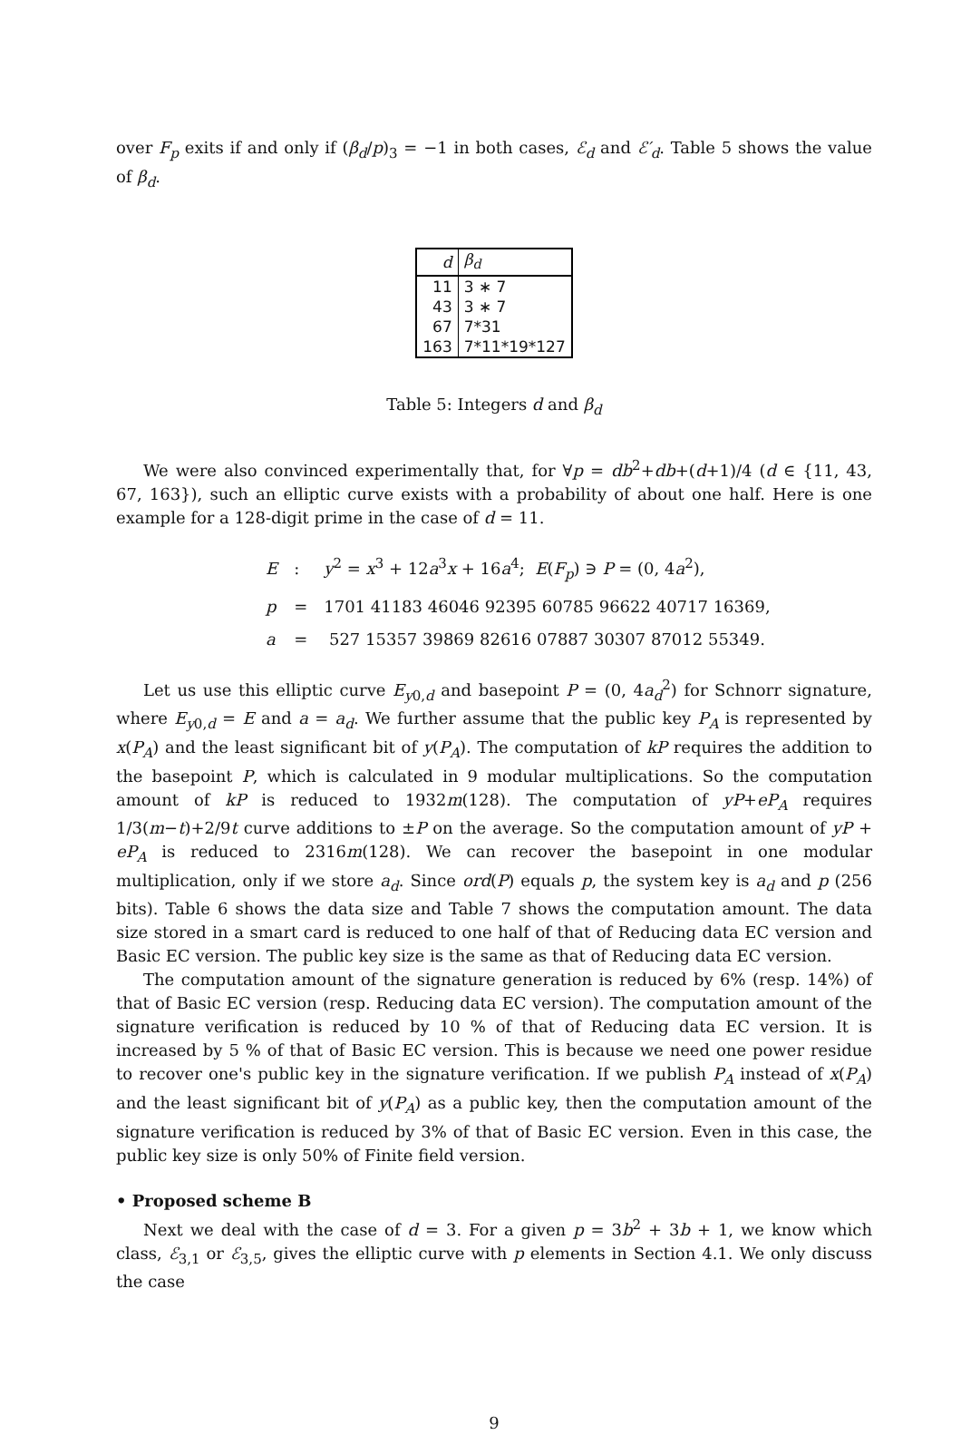over F<sub>p</sub> exits if and only if (β<sub>d</sub>/p)<sub>3</sub> = −1 in both cases, ℰ<sub>d</sub> and ℰ′<sub>d</sub>. Table 5 shows the value of β<sub>d</sub>.
| d | β<sub>d</sub> |
| --- | --- |
| 11 | 3 ∗ 7 |
| 43 | 3 ∗ 7 |
| 67 | 7*31 |
| 163 | 7*11*19*127 |
Table 5: Integers d and β<sub>d</sub>
We were also convinced experimentally that, for ∀p = db<sup>2</sup>+db+(d+1)/4 (d ∈ {11, 43, 67, 163}), such an elliptic curve exists with a probability of about one half. Here is one example for a 128-digit prime in the case of d = 11.
| E | : | y<sup>2</sup> = x<sup>3</sup> + 12 a<sup>3</sup> x + 16 a<sup>4</sup>; E ( F<sub>p</sub> ) ∋ P = (0, 4 a<sup>2</sup>), |
| p | = | 1701 41183 46046 92395 60785 96622 40717 16369, |
| a | = | 527 15357 39869 82616 07887 30307 87012 55349. |
Let us use this elliptic curve E<sub>y0,d</sub> and basepoint P = (0, 4a<sub>d</sub><sup>2</sup>) for Schnorr signature, where E<sub>y0,d</sub> = E and a = a<sub>d</sub>. We further assume that the public key P<sub>A</sub> is represented by x(P<sub>A</sub>) and the least significant bit of y(P<sub>A</sub>). The computation of kP requires the addition to the basepoint P, which is calculated in 9 modular multiplications. So the computation amount of kP is reduced to 1932m(128). The computation of yP+eP<sub>A</sub> requires 1/3(m−t)+2/9t curve additions to ±P on the average. So the computation amount of yP + eP<sub>A</sub> is reduced to 2316m(128). We can recover the basepoint in one modular multiplication, only if we store a<sub>d</sub>. Since ord(P) equals p, the system key is a<sub>d</sub> and p (256 bits). Table 6 shows the data size and Table 7 shows the computation amount. The data size stored in a smart card is reduced to one half of that of Reducing data EC version and Basic EC version. The public key size is the same as that of Reducing data EC version.
The computation amount of the signature generation is reduced by 6% (resp. 14%) of that of Basic EC version (resp. Reducing data EC version). The computation amount of the signature verification is reduced by 10 % of that of Reducing data EC version. It is increased by 5 % of that of Basic EC version. This is because we need one power residue to recover one's public key in the signature verification. If we publish P<sub>A</sub> instead of x(P<sub>A</sub>) and the least significant bit of y(P<sub>A</sub>) as a public key, then the computation amount of the signature verification is reduced by 3% of that of Basic EC version. Even in this case, the public key size is only 50% of Finite field version.
• Proposed scheme B
Next we deal with the case of d = 3. For a given p = 3b<sup>2</sup> + 3b + 1, we know which class, ℰ<sub>3,1</sub> or ℰ<sub>3,5</sub>, gives the elliptic curve with p elements in Section 4.1. We only discuss the case
9